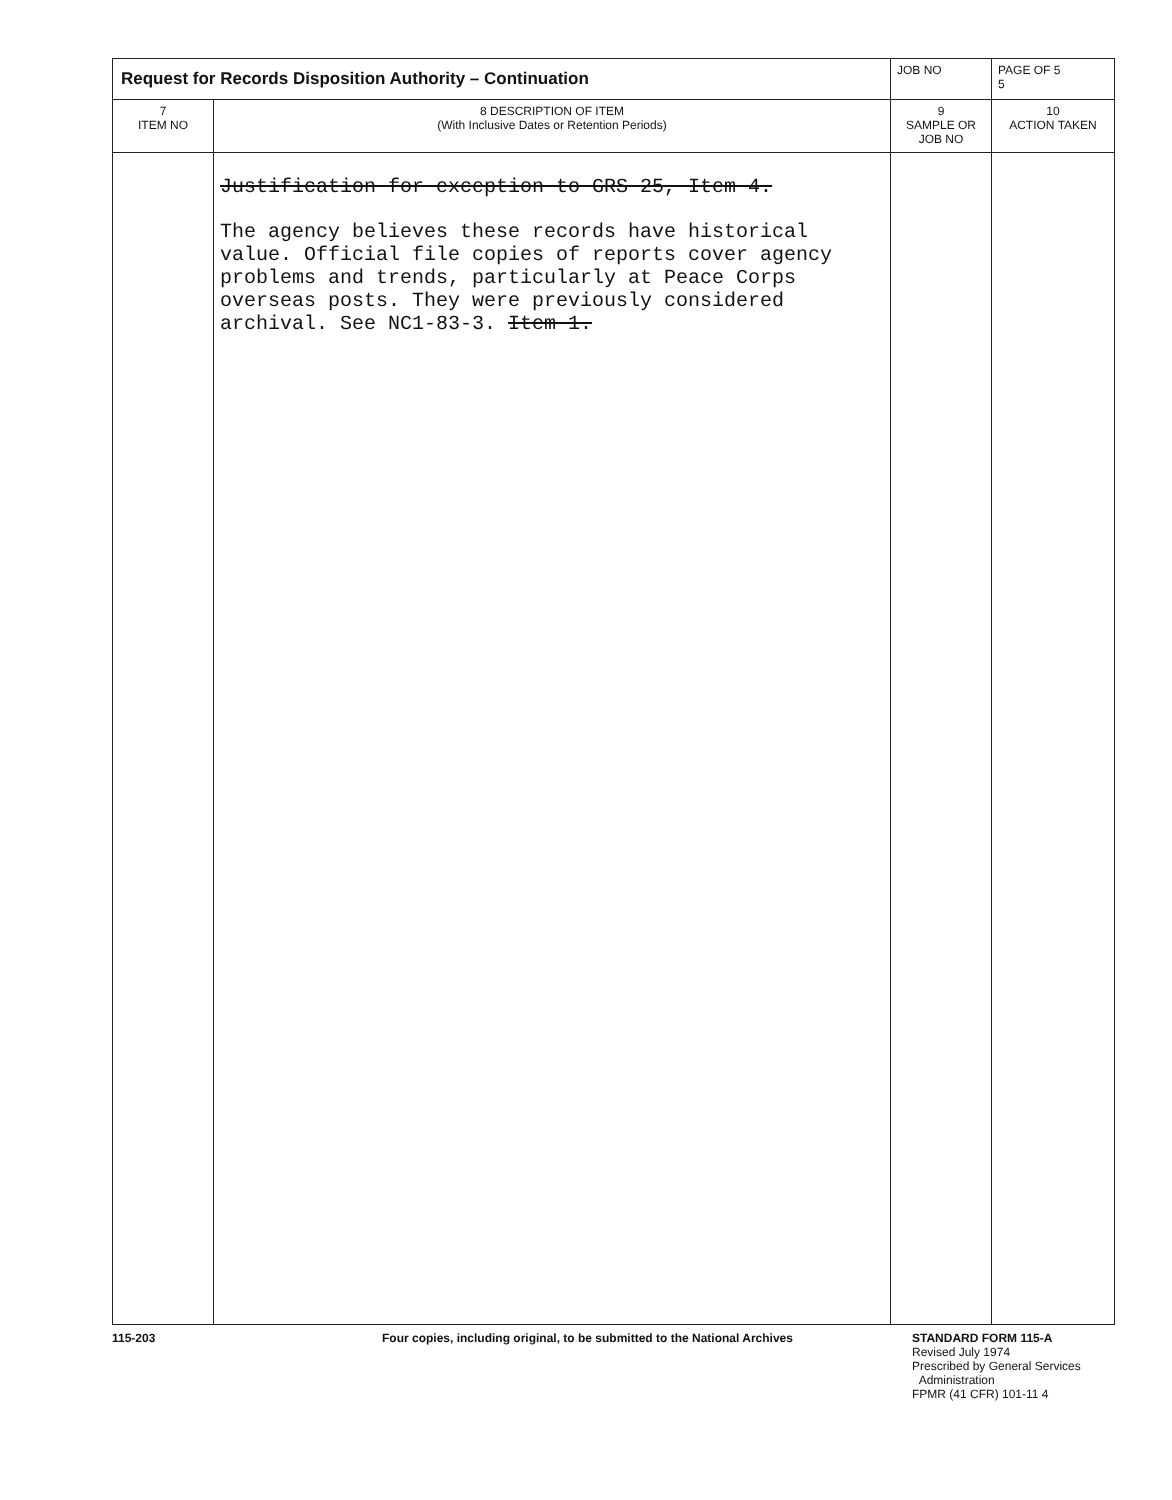| Request for Records Disposition Authority – Continuation | | JOB NO | | PAGE OF 5 5 |
| 7 ITEM NO | 8 DESCRIPTION OF ITEM (With Inclusive Dates or Retention Periods) | | 9 SAMPLE OR JOB NO | 10 ACTION TAKEN |
| | Justification for exception to GRS 25, Item 4. The agency believes these records have historical value. Official file copies of reports cover agency problems and trends, particularly at Peace Corps overseas posts. They were previously considered archival. See NC1-83-3. Item 1. | | | |
115-203 Four copies, including original, to be submitted to the National Archives STANDARD FORM 115-A
Revised July 1974
Prescribed by General Services
Administration
FPMR (41 CFR) 101-11 4